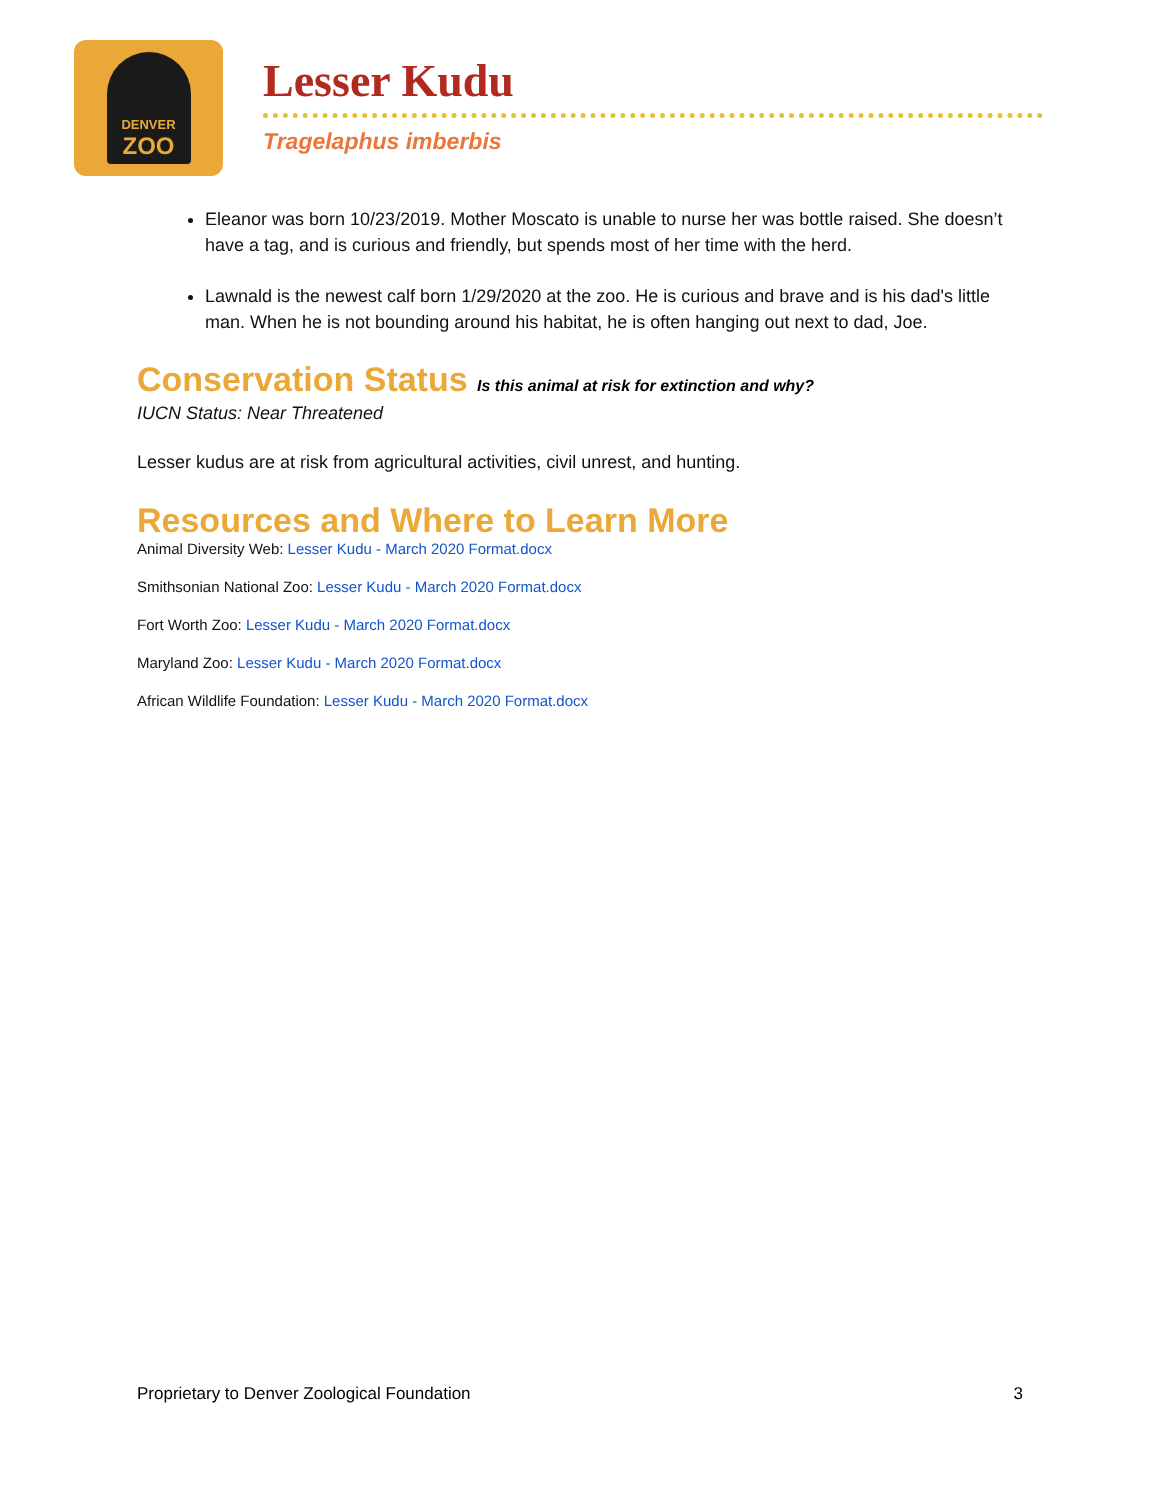DENVER
ZOO
Lesser Kudu
Tragelaphus imberbis
Eleanor was born 10/23/2019. Mother Moscato is unable to nurse her was bottle raised. She doesn’t have a tag, and is curious and friendly, but spends most of her time with the herd.
Lawnald is the newest calf born 1/29/2020 at the zoo. He is curious and brave and is his dad's little man. When he is not bounding around his habitat, he is often hanging out next to dad, Joe.
Conservation Status Is this animal at risk for extinction and why?
IUCN Status: Near Threatened
Lesser kudus are at risk from agricultural activities, civil unrest, and hunting.
Resources and Where to Learn More
Animal Diversity Web: Lesser Kudu - March 2020 Format.docx
Smithsonian National Zoo: Lesser Kudu - March 2020 Format.docx
Fort Worth Zoo: Lesser Kudu - March 2020 Format.docx
Maryland Zoo: Lesser Kudu - March 2020 Format.docx
African Wildlife Foundation: Lesser Kudu - March 2020 Format.docx
Proprietary to Denver Zoological Foundation 3